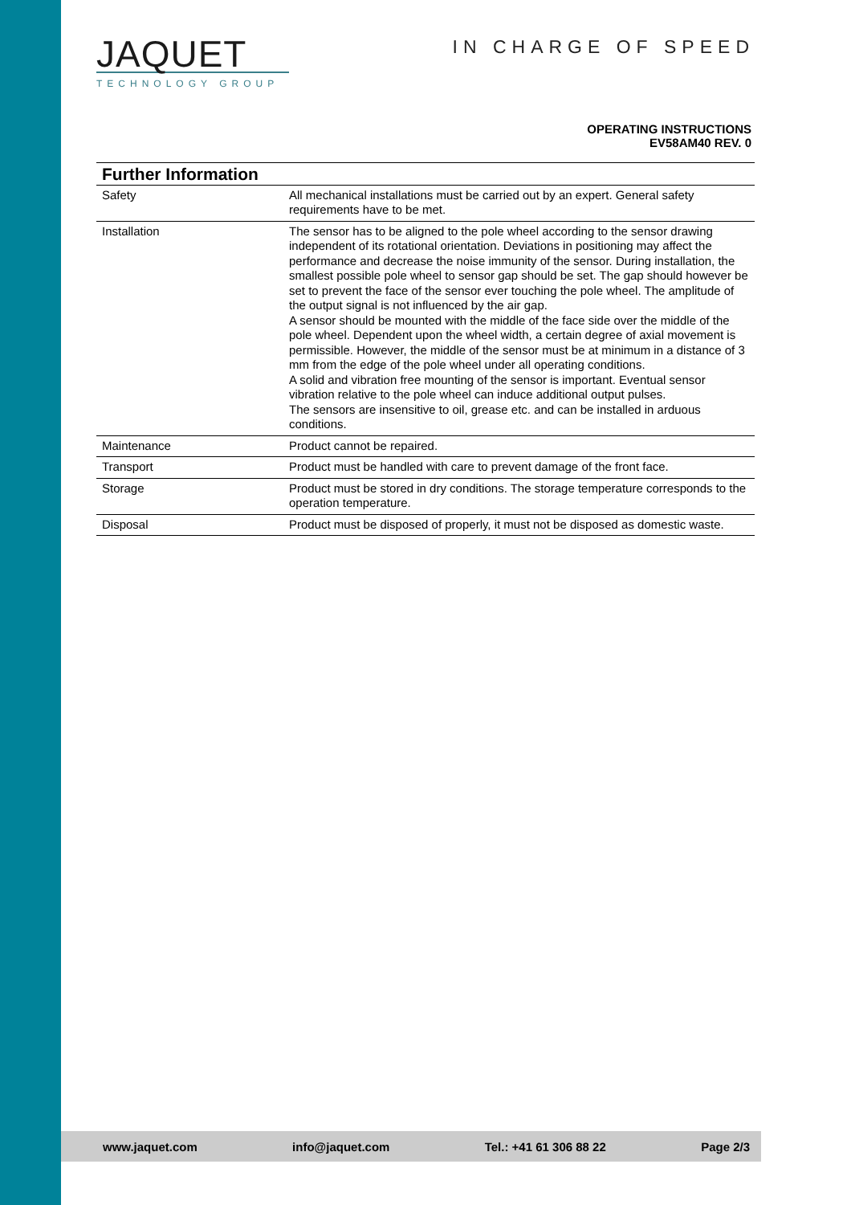JAQUET
TECHNOLOGY GROUP
IN CHARGE OF SPEED
OPERATING INSTRUCTIONS
EV58AM40 REV. 0
| Further Information | |
| --- | --- |
| Safety | All mechanical installations must be carried out by an expert. General safety requirements have to be met. |
| Installation | The sensor has to be aligned to the pole wheel according to the sensor drawing independent of its rotational orientation. Deviations in positioning may affect the performance and decrease the noise immunity of the sensor. During installation, the smallest possible pole wheel to sensor gap should be set. The gap should however be set to prevent the face of the sensor ever touching the pole wheel. The amplitude of the output signal is not influenced by the air gap. A sensor should be mounted with the middle of the face side over the middle of the pole wheel. Dependent upon the wheel width, a certain degree of axial movement is permissible. However, the middle of the sensor must be at minimum in a distance of 3 mm from the edge of the pole wheel under all operating conditions. A solid and vibration free mounting of the sensor is important. Eventual sensor vibration relative to the pole wheel can induce additional output pulses. The sensors are insensitive to oil, grease etc. and can be installed in arduous conditions. |
| Maintenance | Product cannot be repaired. |
| Transport | Product must be handled with care to prevent damage of the front face. |
| Storage | Product must be stored in dry conditions. The storage temperature corresponds to the operation temperature. |
| Disposal | Product must be disposed of properly, it must not be disposed as domestic waste. |
www.jaquet.com info@jaquet.com Tel.: +41 61 306 88 22 Page 2/3